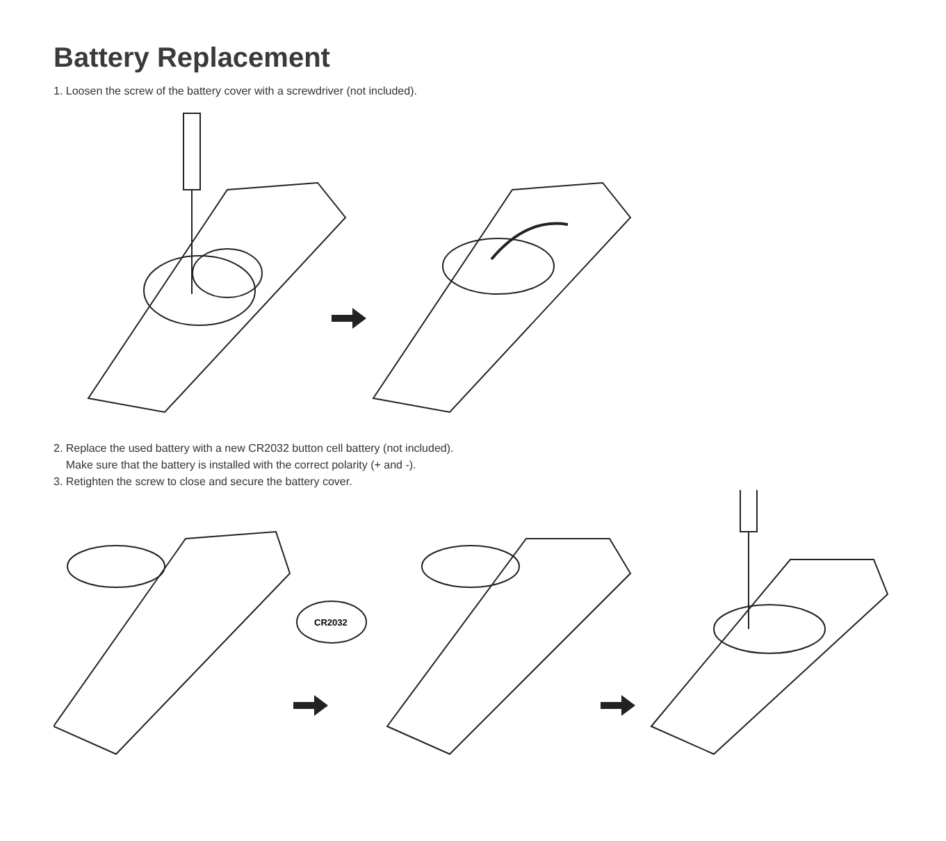Battery Replacement
1. Loosen the screw of the battery cover with a screwdriver (not included).
2. Replace the used battery with a new CR2032 button cell battery (not included).
Make sure that the battery is installed with the correct polarity (+ and -).
3. Retighten the screw to close and secure the battery cover.
CR2032